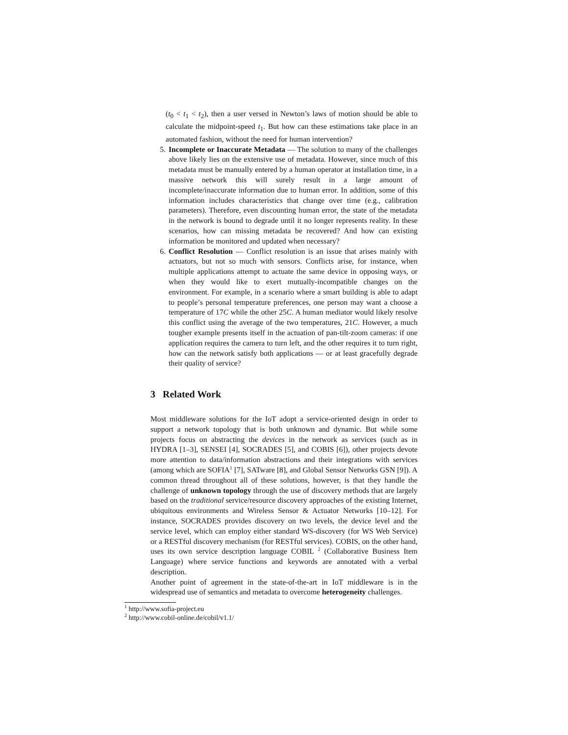(t<sub>0</sub> < t<sub>1</sub> < t<sub>2</sub>), then a user versed in Newton’s laws of motion should be able to calculate the midpoint-speed t<sub>1</sub>. But how can these estimations take place in an automated fashion, without the need for human intervention?
5. Incomplete or Inaccurate Metadata — The solution to many of the challenges above likely lies on the extensive use of metadata. However, since much of this metadata must be manually entered by a human operator at installation time, in a massive network this will surely result in a large amount of incomplete/inaccurate information due to human error. In addition, some of this information includes characteristics that change over time (e.g., calibration parameters). Therefore, even discounting human error, the state of the metadata in the network is bound to degrade until it no longer represents reality. In these scenarios, how can missing metadata be recovered? And how can existing information be monitored and updated when necessary?
6. Conflict Resolution — Conflict resolution is an issue that arises mainly with actuators, but not so much with sensors. Conflicts arise, for instance, when multiple applications attempt to actuate the same device in opposing ways, or when they would like to exert mutually-incompatible changes on the environment. For example, in a scenario where a smart building is able to adapt to people’s personal temperature preferences, one person may want a choose a temperature of 17C while the other 25C. A human mediator would likely resolve this conflict using the average of the two temperatures, 21C. However, a much tougher example presents itself in the actuation of pan-tilt-zoom cameras: if one application requires the camera to turn left, and the other requires it to turn right, how can the network satisfy both applications — or at least gracefully degrade their quality of service?
3 Related Work
Most middleware solutions for the IoT adopt a service-oriented design in order to support a network topology that is both unknown and dynamic. But while some projects focus on abstracting the devices in the network as services (such as in HYDRA [1–3], SENSEI [4], SOCRADES [5], and COBIS [6]), other projects devote more attention to data/information abstractions and their integrations with services (among which are SOFIA<sup>1</sup> [7], SATware [8], and Global Sensor Networks GSN [9]). A common thread throughout all of these solutions, however, is that they handle the challenge of unknown topology through the use of discovery methods that are largely based on the traditional service/resource discovery approaches of the existing Internet, ubiquitous environments and Wireless Sensor & Actuator Networks [10–12]. For instance, SOCRADES provides discovery on two levels, the device level and the service level, which can employ either standard WS-discovery (for WS Web Service) or a RESTful discovery mechanism (for RESTful services). COBIS, on the other hand, uses its own service description language COBIL <sup>2</sup> (Collaborative Business Item Language) where service functions and keywords are annotated with a verbal description.
Another point of agreement in the state-of-the-art in IoT middleware is in the widespread use of semantics and metadata to overcome heterogeneity challenges.
<sup>1</sup> http://www.sofia-project.eu
<sup>2</sup> http://www.cobil-online.de/cobil/v1.1/